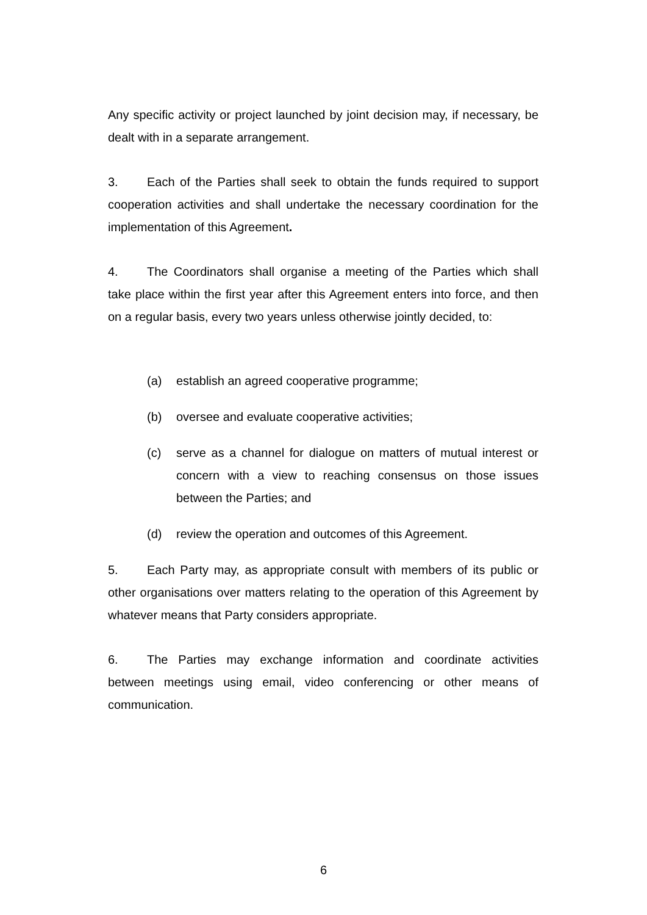Any specific activity or project launched by joint decision may, if necessary, be dealt with in a separate arrangement.
3. Each of the Parties shall seek to obtain the funds required to support cooperation activities and shall undertake the necessary coordination for the implementation of this Agreement.
4. The Coordinators shall organise a meeting of the Parties which shall take place within the first year after this Agreement enters into force, and then on a regular basis, every two years unless otherwise jointly decided, to:
(a) establish an agreed cooperative programme;
(b) oversee and evaluate cooperative activities;
(c) serve as a channel for dialogue on matters of mutual interest or concern with a view to reaching consensus on those issues between the Parties; and
(d) review the operation and outcomes of this Agreement.
5. Each Party may, as appropriate consult with members of its public or other organisations over matters relating to the operation of this Agreement by whatever means that Party considers appropriate.
6. The Parties may exchange information and coordinate activities between meetings using email, video conferencing or other means of communication.
6